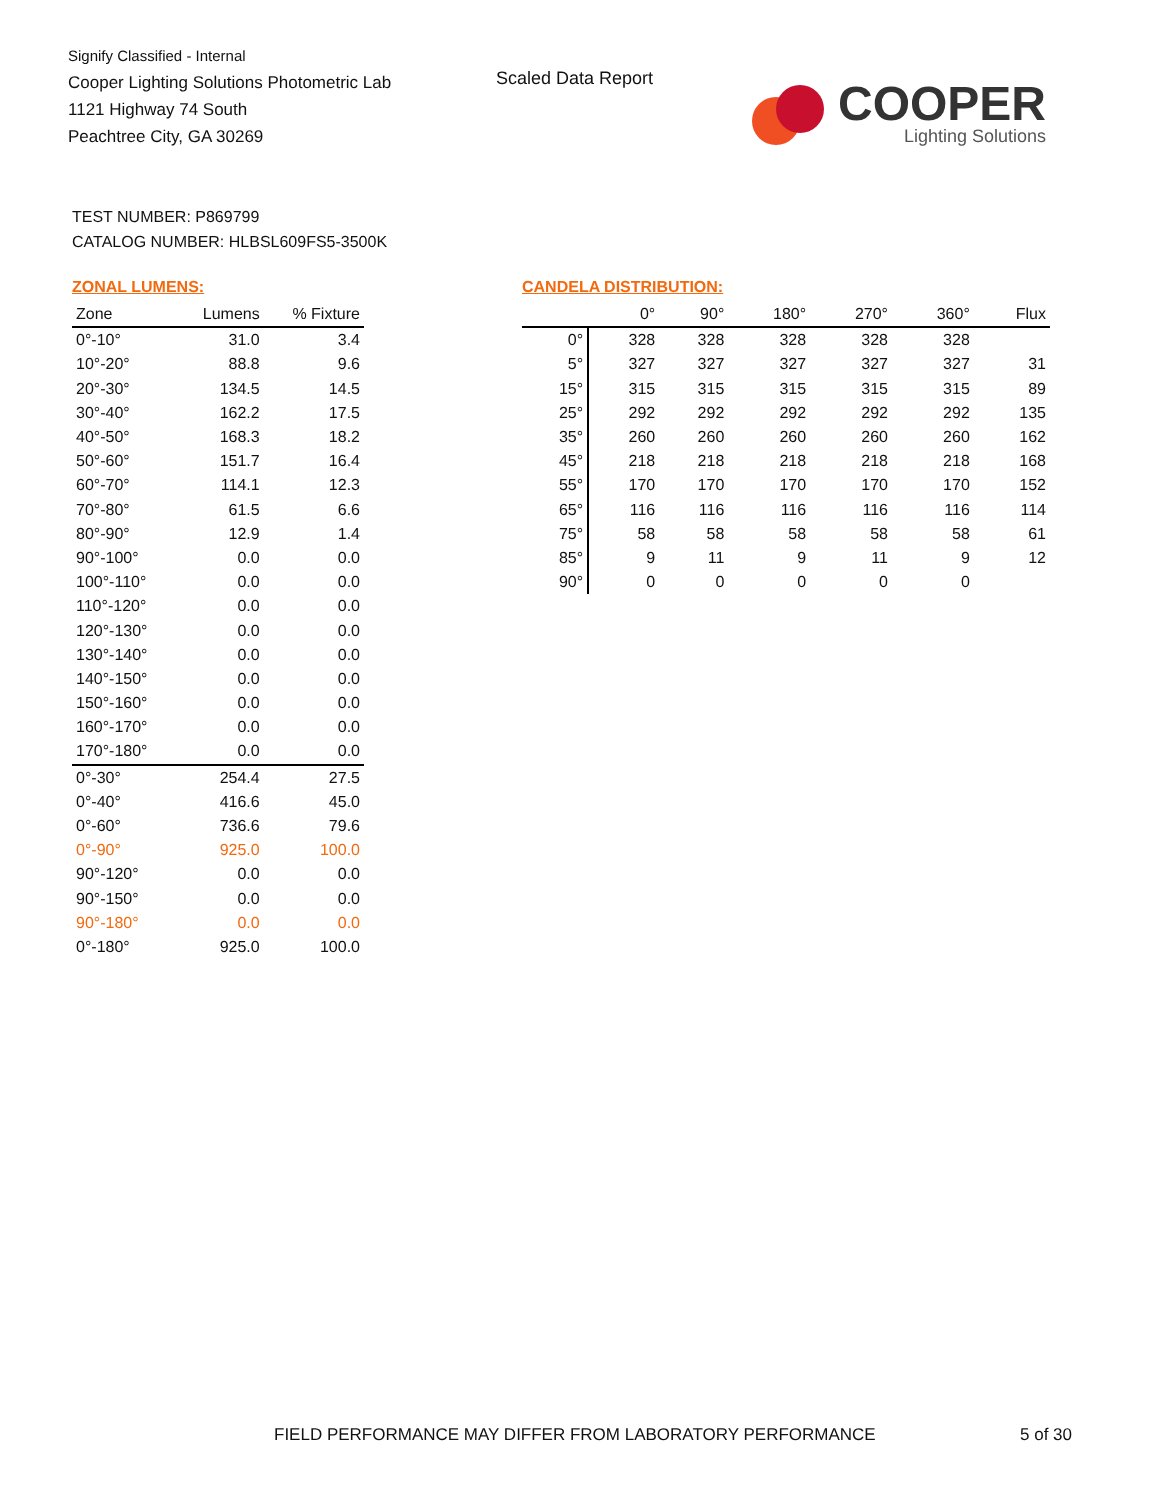Signify Classified - Internal
Cooper Lighting Solutions Photometric Lab
1121 Highway 74 South
Peachtree City, GA 30269
Scaled Data Report
COOPER
Lighting Solutions
TEST NUMBER: P869799
CATALOG NUMBER: HLBSL609FS5-3500K
ZONAL LUMENS:
| Zone | Lumens | % Fixture |
| --- | --- | --- |
| 0°-10° | 31.0 | 3.4 |
| 10°-20° | 88.8 | 9.6 |
| 20°-30° | 134.5 | 14.5 |
| 30°-40° | 162.2 | 17.5 |
| 40°-50° | 168.3 | 18.2 |
| 50°-60° | 151.7 | 16.4 |
| 60°-70° | 114.1 | 12.3 |
| 70°-80° | 61.5 | 6.6 |
| 80°-90° | 12.9 | 1.4 |
| 90°-100° | 0.0 | 0.0 |
| 100°-110° | 0.0 | 0.0 |
| 110°-120° | 0.0 | 0.0 |
| 120°-130° | 0.0 | 0.0 |
| 130°-140° | 0.0 | 0.0 |
| 140°-150° | 0.0 | 0.0 |
| 150°-160° | 0.0 | 0.0 |
| 160°-170° | 0.0 | 0.0 |
| 170°-180° | 0.0 | 0.0 |
| 0°-30° | 254.4 | 27.5 |
| 0°-40° | 416.6 | 45.0 |
| 0°-60° | 736.6 | 79.6 |
| 0°-90° | 925.0 | 100.0 |
| 90°-120° | 0.0 | 0.0 |
| 90°-150° | 0.0 | 0.0 |
| 90°-180° | 0.0 | 0.0 |
| 0°-180° | 925.0 | 100.0 |
CANDELA DISTRIBUTION:
| | 0° | 90° | 180° | 270° | 360° | Flux |
| --- | --- | --- | --- | --- | --- | --- |
| 0° | 328 | 328 | 328 | 328 | 328 | |
| 5° | 327 | 327 | 327 | 327 | 327 | 31 |
| 15° | 315 | 315 | 315 | 315 | 315 | 89 |
| 25° | 292 | 292 | 292 | 292 | 292 | 135 |
| 35° | 260 | 260 | 260 | 260 | 260 | 162 |
| 45° | 218 | 218 | 218 | 218 | 218 | 168 |
| 55° | 170 | 170 | 170 | 170 | 170 | 152 |
| 65° | 116 | 116 | 116 | 116 | 116 | 114 |
| 75° | 58 | 58 | 58 | 58 | 58 | 61 |
| 85° | 9 | 11 | 9 | 11 | 9 | 12 |
| 90° | 0 | 0 | 0 | 0 | 0 | |
FIELD PERFORMANCE MAY DIFFER FROM LABORATORY PERFORMANCE
5 of 30